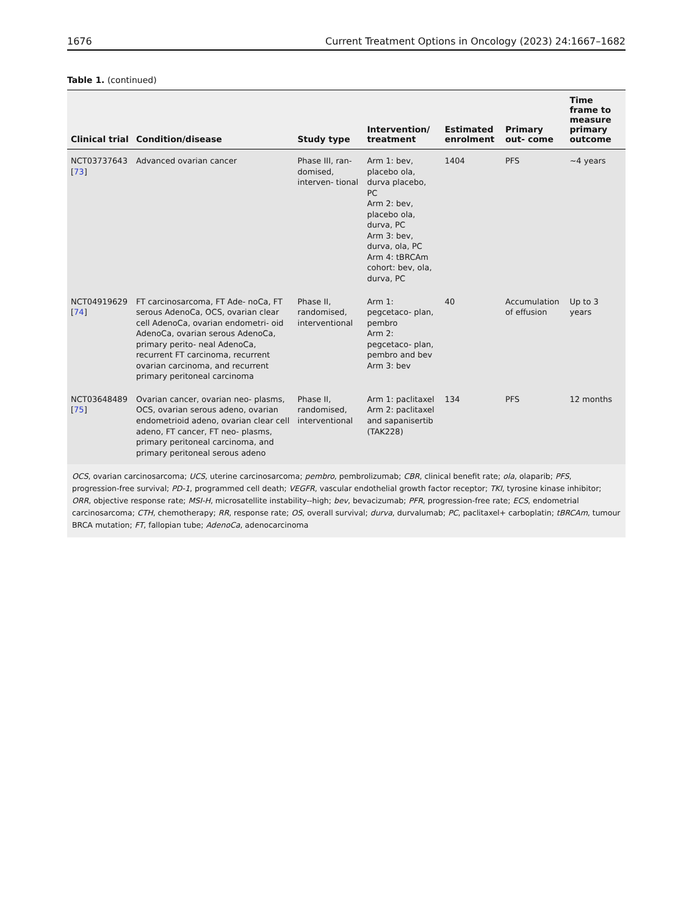1676 Current Treatment Options in Oncology (2023) 24:1667–1682
Table 1. (continued)
| Clinical trial | Condition/disease | Study type | Intervention/ treatment | Estimated enrolment | Primary out- come | Time frame to measure primary outcome |
| --- | --- | --- | --- | --- | --- | --- |
| NCT03737643 [ 73 ] | Advanced ovarian cancer | Phase III, ran- domised, interven- tional | Arm 1: bev, placebo ola, durva placebo, PC Arm 2: bev, placebo ola, durva, PC Arm 3: bev, durva, ola, PC Arm 4: tBRCAm cohort: bev, ola, durva, PC | 1404 | PFS | ~4 years |
| NCT04919629 [ 74 ] | FT carcinosarcoma, FT Ade- noCa, FT serous AdenoCa, OCS, ovarian clear cell AdenoCa, ovarian endometri- oid AdenoCa, ovarian serous AdenoCa, primary perito- neal AdenoCa, recurrent FT carcinoma, recurrent ovarian carcinoma, and recurrent primary peritoneal carcinoma | Phase II, randomised, interventional | Arm 1: pegcetaco- plan, pembro Arm 2: pegcetaco- plan, pembro and bev Arm 3: bev | 40 | Accumulation of effusion | Up to 3 years |
| NCT03648489 [ 75 ] | Ovarian cancer, ovarian neo- plasms, OCS, ovarian serous adeno, ovarian endometrioid adeno, ovarian clear cell adeno, FT cancer, FT neo- plasms, primary peritoneal carcinoma, and primary peritoneal serous adeno | Phase II, randomised, interventional | Arm 1: paclitaxel Arm 2: paclitaxel and sapanisertib (TAK228) | 134 | PFS | 12 months |
OCS, ovarian carcinosarcoma; UCS, uterine carcinosarcoma; pembro, pembrolizumab; CBR, clinical benefit rate; ola, olaparib; PFS, progression-free survival; PD-1, programmed cell death; VEGFR, vascular endothelial growth factor receptor; TKI, tyrosine kinase inhibitor; ORR, objective response rate; MSI-H, microsatellite instability--high; bev, bevacizumab; PFR, progression-free rate; ECS, endometrial carcinosarcoma; CTH, chemotherapy; RR, response rate; OS, overall survival; durva, durvalumab; PC, paclitaxel+ carboplatin; tBRCAm, tumour BRCA mutation; FT, fallopian tube; AdenoCa, adenocarcinoma